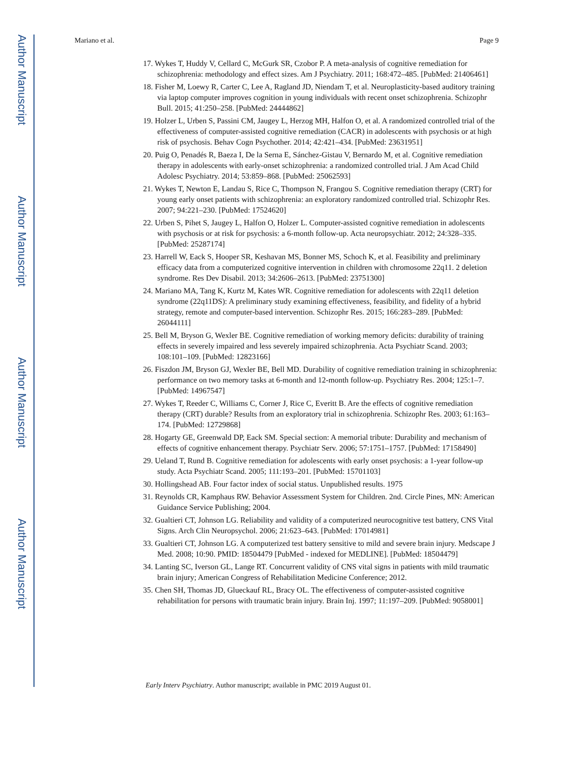Author Manuscript
Author Manuscript
Author Manuscript
Author Manuscript
Mariano et al. Page 9
17. Wykes T, Huddy V, Cellard C, McGurk SR, Czobor P. A meta-analysis of cognitive remediation for schizophrenia: methodology and effect sizes. Am J Psychiatry. 2011; 168:472–485. [PubMed: 21406461]
18. Fisher M, Loewy R, Carter C, Lee A, Ragland JD, Niendam T, et al. Neuroplasticity-based auditory training via laptop computer improves cognition in young individuals with recent onset schizophrenia. Schizophr Bull. 2015; 41:250–258. [PubMed: 24444862]
19. Holzer L, Urben S, Passini CM, Jaugey L, Herzog MH, Halfon O, et al. A randomized controlled trial of the effectiveness of computer-assisted cognitive remediation (CACR) in adolescents with psychosis or at high risk of psychosis. Behav Cogn Psychother. 2014; 42:421–434. [PubMed: 23631951]
20. Puig O, Penadés R, Baeza I, De la Serna E, Sánchez-Gistau V, Bernardo M, et al. Cognitive remediation therapy in adolescents with early-onset schizophrenia: a randomized controlled trial. J Am Acad Child Adolesc Psychiatry. 2014; 53:859–868. [PubMed: 25062593]
21. Wykes T, Newton E, Landau S, Rice C, Thompson N, Frangou S. Cognitive remediation therapy (CRT) for young early onset patients with schizophrenia: an exploratory randomized controlled trial. Schizophr Res. 2007; 94:221–230. [PubMed: 17524620]
22. Urben S, Pihet S, Jaugey L, Halfon O, Holzer L. Computer-assisted cognitive remediation in adolescents with psychosis or at risk for psychosis: a 6-month follow-up. Acta neuropsychiatr. 2012; 24:328–335. [PubMed: 25287174]
23. Harrell W, Eack S, Hooper SR, Keshavan MS, Bonner MS, Schoch K, et al. Feasibility and preliminary efficacy data from a computerized cognitive intervention in children with chromosome 22q11. 2 deletion syndrome. Res Dev Disabil. 2013; 34:2606–2613. [PubMed: 23751300]
24. Mariano MA, Tang K, Kurtz M, Kates WR. Cognitive remediation for adolescents with 22q11 deletion syndrome (22q11DS): A preliminary study examining effectiveness, feasibility, and fidelity of a hybrid strategy, remote and computer-based intervention. Schizophr Res. 2015; 166:283–289. [PubMed: 26044111]
25. Bell M, Bryson G, Wexler BE. Cognitive remediation of working memory deficits: durability of training effects in severely impaired and less severely impaired schizophrenia. Acta Psychiatr Scand. 2003; 108:101–109. [PubMed: 12823166]
26. Fiszdon JM, Bryson GJ, Wexler BE, Bell MD. Durability of cognitive remediation training in schizophrenia: performance on two memory tasks at 6-month and 12-month follow-up. Psychiatry Res. 2004; 125:1–7. [PubMed: 14967547]
27. Wykes T, Reeder C, Williams C, Corner J, Rice C, Everitt B. Are the effects of cognitive remediation therapy (CRT) durable? Results from an exploratory trial in schizophrenia. Schizophr Res. 2003; 61:163–174. [PubMed: 12729868]
28. Hogarty GE, Greenwald DP, Eack SM. Special section: A memorial tribute: Durability and mechanism of effects of cognitive enhancement therapy. Psychiatr Serv. 2006; 57:1751–1757. [PubMed: 17158490]
29. Ueland T, Rund B. Cognitive remediation for adolescents with early onset psychosis: a 1-year follow-up study. Acta Psychiatr Scand. 2005; 111:193–201. [PubMed: 15701103]
30. Hollingshead AB. Four factor index of social status. Unpublished results. 1975
31. Reynolds CR, Kamphaus RW. Behavior Assessment System for Children. 2nd. Circle Pines, MN: American Guidance Service Publishing; 2004.
32. Gualtieri CT, Johnson LG. Reliability and validity of a computerized neurocognitive test battery, CNS Vital Signs. Arch Clin Neuropsychol. 2006; 21:623–643. [PubMed: 17014981]
33. Gualtieri CT, Johnson LG. A computerized test battery sensitive to mild and severe brain injury. Medscape J Med. 2008; 10:90. PMID: 18504479 [PubMed - indexed for MEDLINE]. [PubMed: 18504479]
34. Lanting SC, Iverson GL, Lange RT. Concurrent validity of CNS vital signs in patients with mild traumatic brain injury; American Congress of Rehabilitation Medicine Conference; 2012.
35. Chen SH, Thomas JD, Glueckauf RL, Bracy OL. The effectiveness of computer-assisted cognitive rehabilitation for persons with traumatic brain injury. Brain Inj. 1997; 11:197–209. [PubMed: 9058001]
Early Interv Psychiatry. Author manuscript; available in PMC 2019 August 01.